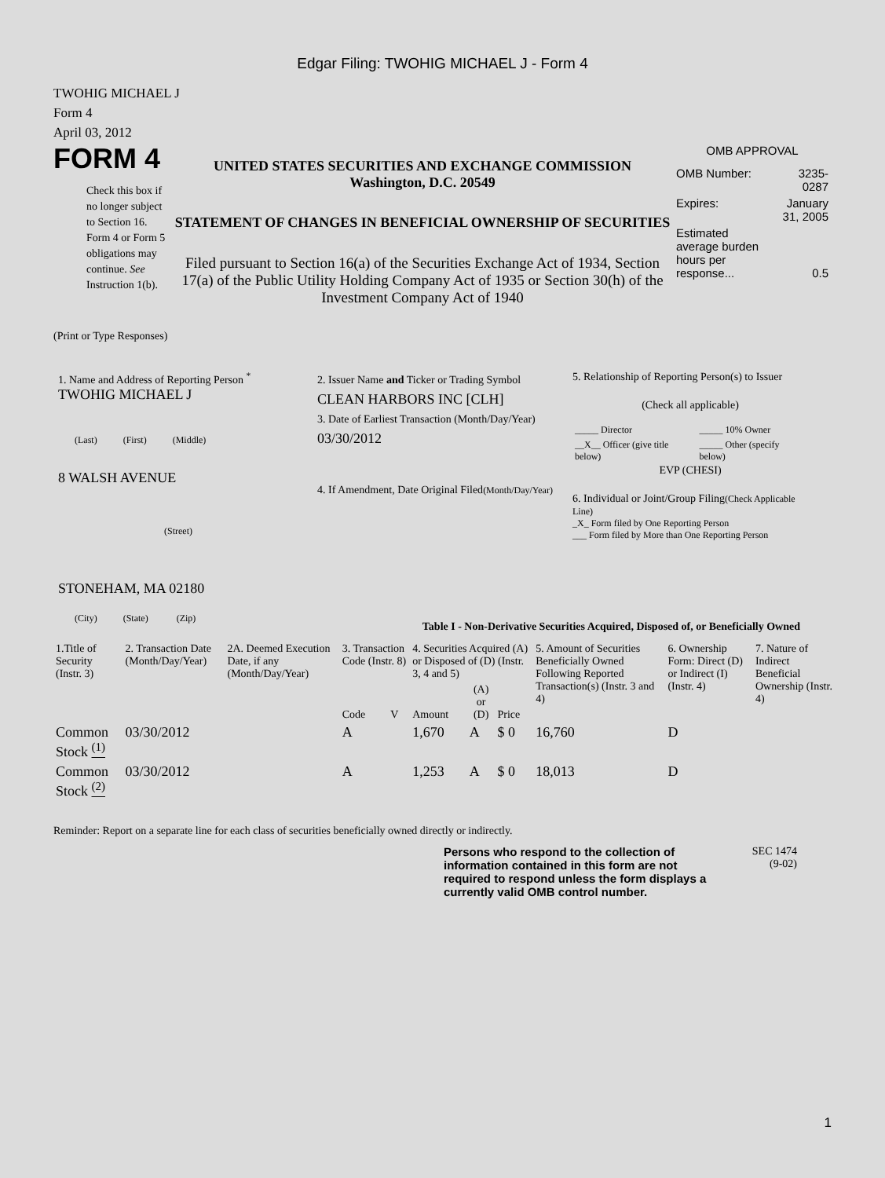Edgar Filing: TWOHIG MICHAEL J - Form 4
TWOHIG MICHAEL J
Form 4
April 03, 2012
FORM 4
Check this box if no longer subject to Section 16. Form 4 or Form 5 obligations may continue. See Instruction 1(b).
UNITED STATES SECURITIES AND EXCHANGE COMMISSION
Washington, D.C. 20549
STATEMENT OF CHANGES IN BENEFICIAL OWNERSHIP OF SECURITIES
Filed pursuant to Section 16(a) of the Securities Exchange Act of 1934, Section 17(a) of the Public Utility Holding Company Act of 1935 or Section 30(h) of the Investment Company Act of 1940
OMB APPROVAL
| OMB Number: | 3235-0287 |
| Expires: | January 31, 2005 |
| Estimated average burden hours per response... | 0.5 |
(Print or Type Responses)
1. Name and Address of Reporting Person <sup>*</sup>
TWOHIG MICHAEL J
(Last) (First) (Middle)
8 WALSH AVENUE
(Street)
STONEHAM, MA 02180
(City) (State) (Zip)
2. Issuer Name and Ticker or Trading Symbol
CLEAN HARBORS INC [CLH]
3. Date of Earliest Transaction (Month/Day/Year)
03/30/2012
4. If Amendment, Date Original Filed(Month/Day/Year)
5. Relationship of Reporting Person(s) to Issuer
(Check all applicable)
| _____ Director | _____ 10% Owner |
| __X__ Officer (give title below) | _____ Other (specify below) |
EVP (CHESI)
6. Individual or Joint/Group Filing(Check Applicable Line)
_X_ Form filed by One Reporting Person
___ Form filed by More than One Reporting Person
Table I - Non-Derivative Securities Acquired, Disposed of, or Beneficially Owned
| 1.Title of Security (Instr. 3) | 2. Transaction Date (Month/Day/Year) | 2A. Deemed Execution Date, if any (Month/Day/Year) | 3. Transaction Code (Instr. 8) | | 4. Securities Acquired (A) or Disposed of (D) (Instr. 3, 4 and 5) | | | 5. Amount of Securities Beneficially Owned Following Reported Transaction(s) (Instr. 3 and 4) | 6. Ownership Form: Direct (D) or Indirect (I) (Instr. 4) | 7. Nature of Indirect Beneficial Ownership (Instr. 4) |
| --- | --- | --- | --- | --- | --- | --- | --- | --- | --- | --- |
| | | | Code | V | Amount | (A) or (D) | Price | | | |
| Common Stock <sup>(1)</sup> | 03/30/2012 | | A | | 1,670 | A | $ 0 | 16,760 | D | |
| Common Stock <sup>(2)</sup> | 03/30/2012 | | A | | 1,253 | A | $ 0 | 18,013 | D | |
Reminder: Report on a separate line for each class of securities beneficially owned directly or indirectly.
Persons who respond to the collection of information contained in this form are not required to respond unless the form displays a currently valid OMB control number.
SEC 1474
(9-02)
1